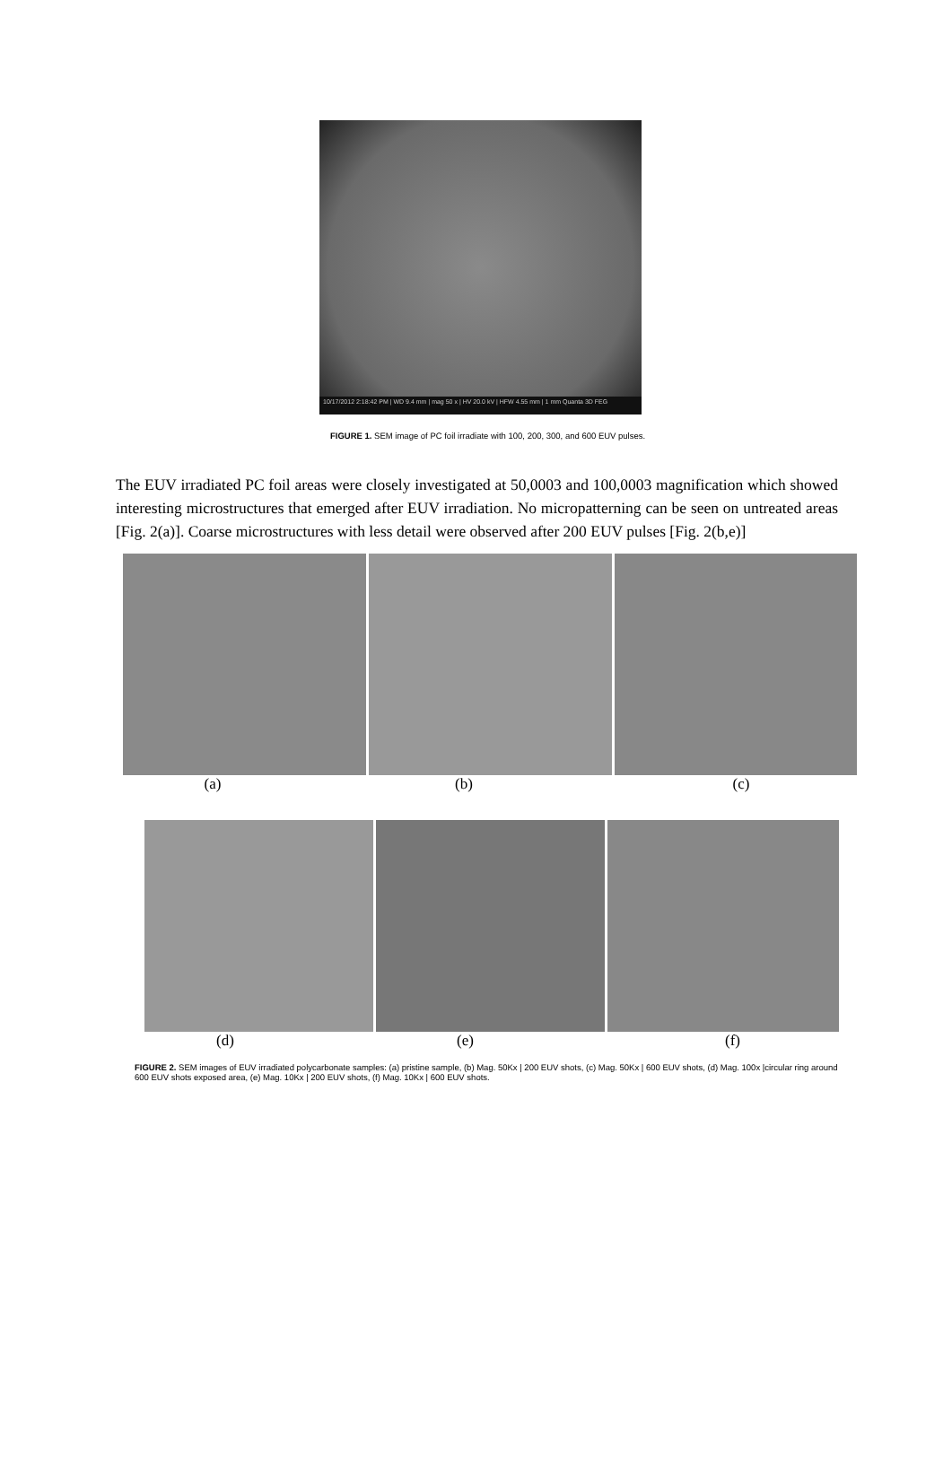10/17/2012 2:18:42 PM | WD 9.4 mm | mag 50 x | HV 20.0 kV | HFW 4.55 mm | 1 mm Quanta 3D FEG
FIGURE 1. SEM image of PC foil irradiate with 100, 200, 300, and 600 EUV pulses.
The EUV irradiated PC foil areas were closely investigated at 50,0003 and 100,0003 magnification which showed interesting microstructures that emerged after EUV irradiation. No micropatterning can be seen on untreated areas [Fig. 2(a)]. Coarse microstructures with less detail were observed after 200 EUV pulses [Fig. 2(b,e)]
(a) (b) (c)
(d) (e) (f)
FIGURE 2. SEM images of EUV irradiated polycarbonate samples: (a) pristine sample, (b) Mag. 50Kx | 200 EUV shots, (c) Mag. 50Kx | 600 EUV shots, (d) Mag. 100x |circular ring around 600 EUV shots exposed area, (e) Mag. 10Kx | 200 EUV shots, (f) Mag. 10Kx | 600 EUV shots.